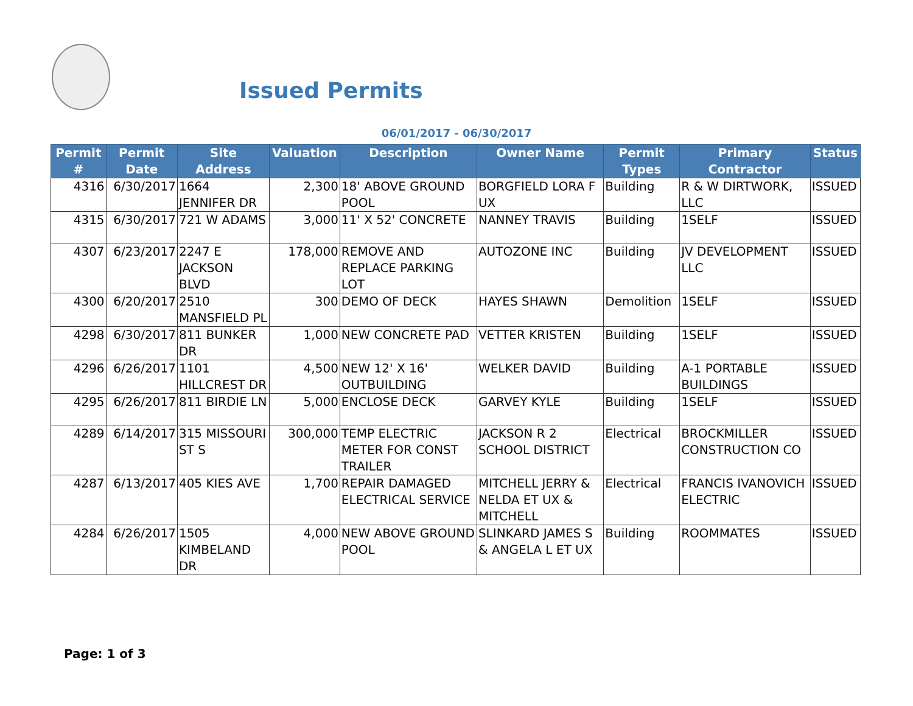Issued Permits
06/01/2017 - 06/30/2017
| Permit # | Permit Date | Site Address | Valuation | Description | Owner Name | Permit Types | Primary Contractor | Status |
| --- | --- | --- | --- | --- | --- | --- | --- | --- |
| 4316 | 6/30/2017 | 1664 JENNIFER DR | 2,300 | 18' ABOVE GROUND POOL | BORGFIELD LORA F UX | Building | R & W DIRTWORK, LLC | ISSUED |
| 4315 | 6/30/2017 | 721 W ADAMS | 3,000 | 11' X 52' CONCRETE | NANNEY TRAVIS | Building | 1SELF | ISSUED |
| 4307 | 6/23/2017 | 2247 E JACKSON BLVD | 178,000 | REMOVE AND REPLACE PARKING LOT | AUTOZONE INC | Building | JV DEVELOPMENT LLC | ISSUED |
| 4300 | 6/20/2017 | 2510 MANSFIELD PL | 300 | DEMO OF DECK | HAYES SHAWN | Demolition | 1SELF | ISSUED |
| 4298 | 6/30/2017 | 811 BUNKER DR | 1,000 | NEW CONCRETE PAD | VETTER KRISTEN | Building | 1SELF | ISSUED |
| 4296 | 6/26/2017 | 1101 HILLCREST DR | 4,500 | NEW 12' X 16' OUTBUILDING | WELKER DAVID | Building | A-1 PORTABLE BUILDINGS | ISSUED |
| 4295 | 6/26/2017 | 811 BIRDIE LN | 5,000 | ENCLOSE DECK | GARVEY KYLE | Building | 1SELF | ISSUED |
| 4289 | 6/14/2017 | 315 MISSOURI ST S | 300,000 | TEMP ELECTRIC METER FOR CONST TRAILER | JACKSON R 2 SCHOOL DISTRICT | Electrical | BROCKMILLER CONSTRUCTION CO | ISSUED |
| 4287 | 6/13/2017 | 405 KIES AVE | 1,700 | REPAIR DAMAGED ELECTRICAL SERVICE | MITCHELL JERRY & NELDA ET UX & MITCHELL | Electrical | FRANCIS IVANOVICH ELECTRIC | ISSUED |
| 4284 | 6/26/2017 | 1505 KIMBELAND DR | 4,000 | NEW ABOVE GROUND POOL | SLINKARD JAMES S & ANGELA L ET UX | Building | ROOMMATES | ISSUED |
Page: 1 of 3